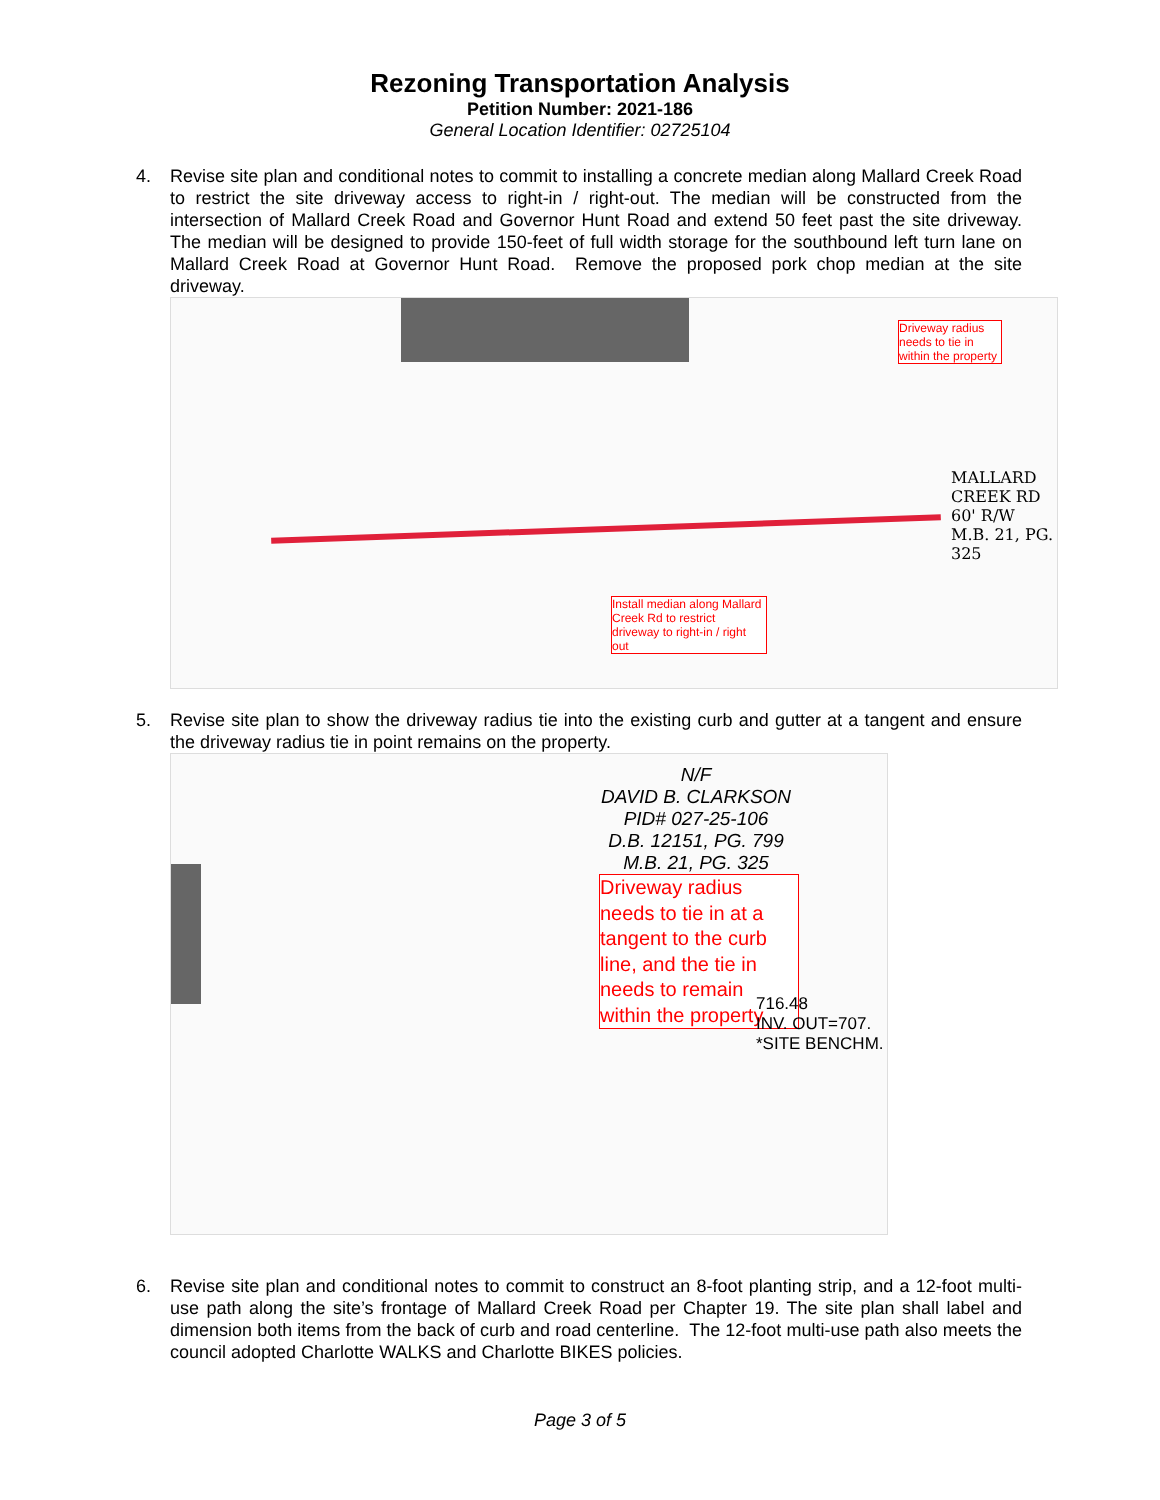Rezoning Transportation Analysis
Petition Number: 2021-186
General Location Identifier: 02725104
4. Revise site plan and conditional notes to commit to installing a concrete median along Mallard Creek Road to restrict the site driveway access to right-in / right-out. The median will be constructed from the intersection of Mallard Creek Road and Governor Hunt Road and extend 50 feet past the site driveway. The median will be designed to provide 150-feet of full width storage for the southbound left turn lane on Mallard Creek Road at Governor Hunt Road. Remove the proposed pork chop median at the site driveway.
Driveway radius needs to tie in within the property
Install median along Mallard Creek Rd to restrict driveway to right-in / right out
MALLARD CREEK RD
60' R/W
M.B. 21, PG. 325
5. Revise site plan to show the driveway radius tie into the existing curb and gutter at a tangent and ensure the driveway radius tie in point remains on the property.
N/F
DAVID B. CLARKSON
PID# 027-25-106
D.B. 12151, PG. 799
M.B. 21, PG. 325
Driveway radius needs to tie in at a tangent to the curb line, and the tie in needs to remain within the property
716.48
INV. OUT=707.
*SITE BENCHM.
6. Revise site plan and conditional notes to commit to construct an 8-foot planting strip, and a 12-foot multi-use path along the site’s frontage of Mallard Creek Road per Chapter 19. The site plan shall label and dimension both items from the back of curb and road centerline. The 12-foot multi-use path also meets the council adopted Charlotte WALKS and Charlotte BIKES policies.
Page 3 of 5